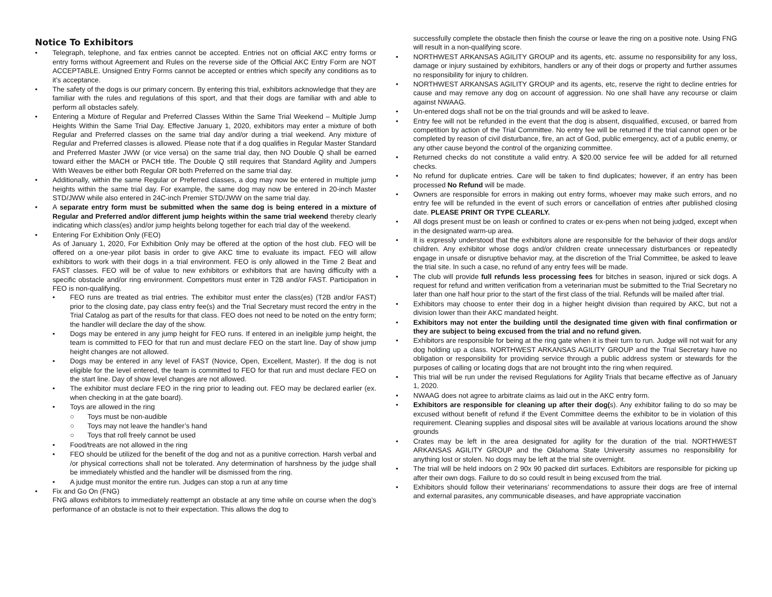Notice To Exhibitors
• Telegraph, telephone, and fax entries cannot be accepted. Entries not on official AKC entry forms or entry forms without Agreement and Rules on the reverse side of the Official AKC Entry Form are NOT ACCEPTABLE. Unsigned Entry Forms cannot be accepted or entries which specify any conditions as to it’s acceptance.
• The safety of the dogs is our primary concern. By entering this trial, exhibitors acknowledge that they are familiar with the rules and regulations of this sport, and that their dogs are familiar with and able to perform all obstacles safely.
• Entering a Mixture of Regular and Preferred Classes Within the Same Trial Weekend – Multiple Jump Heights Within the Same Trial Day. Effective January 1, 2020, exhibitors may enter a mixture of both Regular and Preferred classes on the same trial day and/or during a trial weekend. Any mixture of Regular and Preferred classes is allowed. Please note that if a dog qualifies in Regular Master Standard and Preferred Master JWW (or vice versa) on the same trial day, then NO Double Q shall be earned toward either the MACH or PACH title. The Double Q still requires that Standard Agility and Jumpers With Weaves be either both Regular OR both Preferred on the same trial day.
• Additionally, within the same Regular or Preferred classes, a dog may now be entered in multiple jump heights within the same trial day. For example, the same dog may now be entered in 20-inch Master STD/JWW while also entered in 24C-inch Premier STD/JWW on the same trial day.
• A separate entry form must be submitted when the same dog is being entered in a mixture of Regular and Preferred and/or different jump heights within the same trial weekend thereby clearly indicating which class(es) and/or jump heights belong together for each trial day of the weekend.
• Entering For Exhibition Only (FEO)
As of January 1, 2020, For Exhibition Only may be offered at the option of the host club. FEO will be offered on a one-year pilot basis in order to give AKC time to evaluate its impact. FEO will allow exhibitors to work with their dogs in a trial environment. FEO is only allowed in the Time 2 Beat and FAST classes. FEO will be of value to new exhibitors or exhibitors that are having difficulty with a specific obstacle and/or ring environment. Competitors must enter in T2B and/or FAST. Participation in FEO is non-qualifying.
• FEO runs are treated as trial entries. The exhibitor must enter the class(es) (T2B and/or FAST) prior to the closing date, pay class entry fee(s) and the Trial Secretary must record the entry in the Trial Catalog as part of the results for that class. FEO does not need to be noted on the entry form; the handler will declare the day of the show.
• Dogs may be entered in any jump height for FEO runs. If entered in an ineligible jump height, the team is committed to FEO for that run and must declare FEO on the start line. Day of show jump height changes are not allowed.
• Dogs may be entered in any level of FAST (Novice, Open, Excellent, Master). If the dog is not eligible for the level entered, the team is committed to FEO for that run and must declare FEO on the start line. Day of show level changes are not allowed.
• The exhibitor must declare FEO in the ring prior to leading out. FEO may be declared earlier (ex. when checking in at the gate board).
• Toys are allowed in the ring
○ Toys must be non-audible
○ Toys may not leave the handler’s hand
○ Toys that roll freely cannot be used
• Food/treats are not allowed in the ring
• FEO should be utilized for the benefit of the dog and not as a punitive correction. Harsh verbal and /or physical corrections shall not be tolerated. Any determination of harshness by the judge shall be immediately whistled and the handler will be dismissed from the ring.
• A judge must monitor the entire run. Judges can stop a run at any time
• Fix and Go On (FNG)
FNG allows exhibitors to immediately reattempt an obstacle at any time while on course when the dog’s performance of an obstacle is not to their expectation. This allows the dog to
successfully complete the obstacle then finish the course or leave the ring on a positive note. Using FNG will result in a non-qualifying score.
• NORTHWEST ARKANSAS AGILITY GROUP and its agents, etc. assume no responsibility for any loss, damage or injury sustained by exhibitors, handlers or any of their dogs or property and further assumes no responsibility for injury to children.
• NORTHWEST ARKANSAS AGILITY GROUP and its agents, etc, reserve the right to decline entries for cause and may remove any dog on account of aggression. No one shall have any recourse or claim against NWAAG.
• Un-entered dogs shall not be on the trial grounds and will be asked to leave.
• Entry fee will not be refunded in the event that the dog is absent, disqualified, excused, or barred from competition by action of the Trial Committee. No entry fee will be returned if the trial cannot open or be completed by reason of civil disturbance, fire, an act of God, public emergency, act of a public enemy, or any other cause beyond the control of the organizing committee.
• Returned checks do not constitute a valid entry. A $20.00 service fee will be added for all returned checks.
• No refund for duplicate entries. Care will be taken to find duplicates; however, if an entry has been processed No Refund will be made.
• Owners are responsible for errors in making out entry forms, whoever may make such errors, and no entry fee will be refunded in the event of such errors or cancellation of entries after published closing date. PLEASE PRINT OR TYPE CLEARLY.
• All dogs present must be on leash or confined to crates or ex-pens when not being judged, except when in the designated warm-up area.
• It is expressly understood that the exhibitors alone are responsible for the behavior of their dogs and/or children. Any exhibitor whose dogs and/or children create unnecessary disturbances or repeatedly engage in unsafe or disruptive behavior may, at the discretion of the Trial Committee, be asked to leave the trial site. In such a case, no refund of any entry fees will be made.
• The club will provide full refunds less processing fees for bitches in season, injured or sick dogs. A request for refund and written verification from a veterinarian must be submitted to the Trial Secretary no later than one half hour prior to the start of the first class of the trial. Refunds will be mailed after trial.
• Exhibitors may choose to enter their dog in a higher height division than required by AKC, but not a division lower than their AKC mandated height.
• Exhibitors may not enter the building until the designated time given with final confirmation or they are subject to being excused from the trial and no refund given.
• Exhibitors are responsible for being at the ring gate when it is their turn to run. Judge will not wait for any dog holding up a class. NORTHWEST ARKANSAS AGILITY GROUP and the Trial Secretary have no obligation or responsibility for providing service through a public address system or stewards for the purposes of calling or locating dogs that are not brought into the ring when required.
• This trial will be run under the revised Regulations for Agility Trials that became effective as of January 1, 2020.
• NWAAG does not agree to arbitrate claims as laid out in the AKC entry form.
• Exhibitors are responsible for cleaning up after their dog(s). Any exhibitor failing to do so may be excused without benefit of refund if the Event Committee deems the exhibitor to be in violation of this requirement. Cleaning supplies and disposal sites will be available at various locations around the show grounds
• Crates may be left in the area designated for agility for the duration of the trial. NORTHWEST ARKANSAS AGILITY GROUP and the Oklahoma State University assumes no responsibility for anything lost or stolen. No dogs may be left at the trial site overnight.
• The trial will be held indoors on 2 90x 90 packed dirt surfaces. Exhibitors are responsible for picking up after their own dogs. Failure to do so could result in being excused from the trial.
• Exhibitors should follow their veterinarians’ recommendations to assure their dogs are free of internal and external parasites, any communicable diseases, and have appropriate vaccination